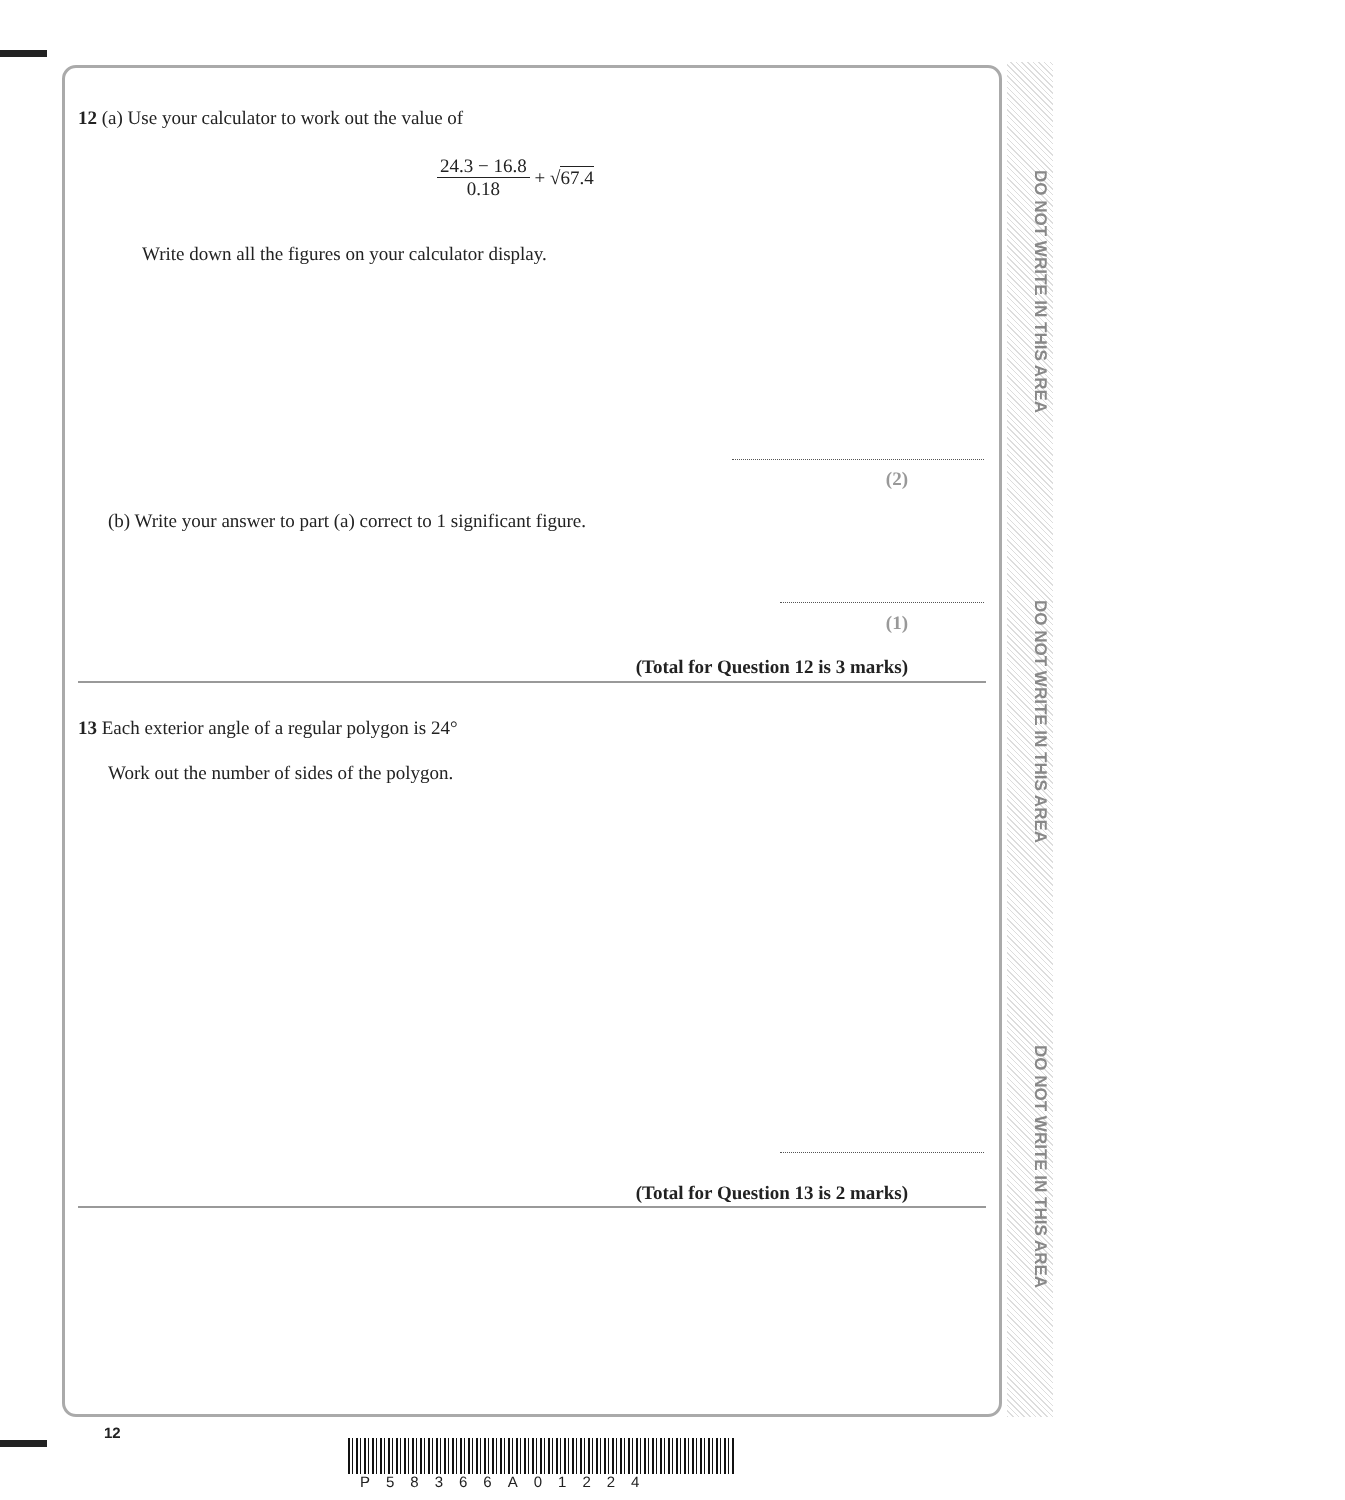DO NOT WRITE IN THIS AREA
DO NOT WRITE IN THIS AREA
DO NOT WRITE IN THIS AREA
12 (a) Use your calculator to work out the value of
24.3 − 16.8 0.18 + √67.4
Write down all the figures on your calculator display.
(2)
(b) Write your answer to part (a) correct to 1 significant figure.
(1)
(Total for Question 12 is 3 marks)
13 Each exterior angle of a regular polygon is 24°
Work out the number of sides of the polygon.
(Total for Question 13 is 2 marks)
12
P58366A01224